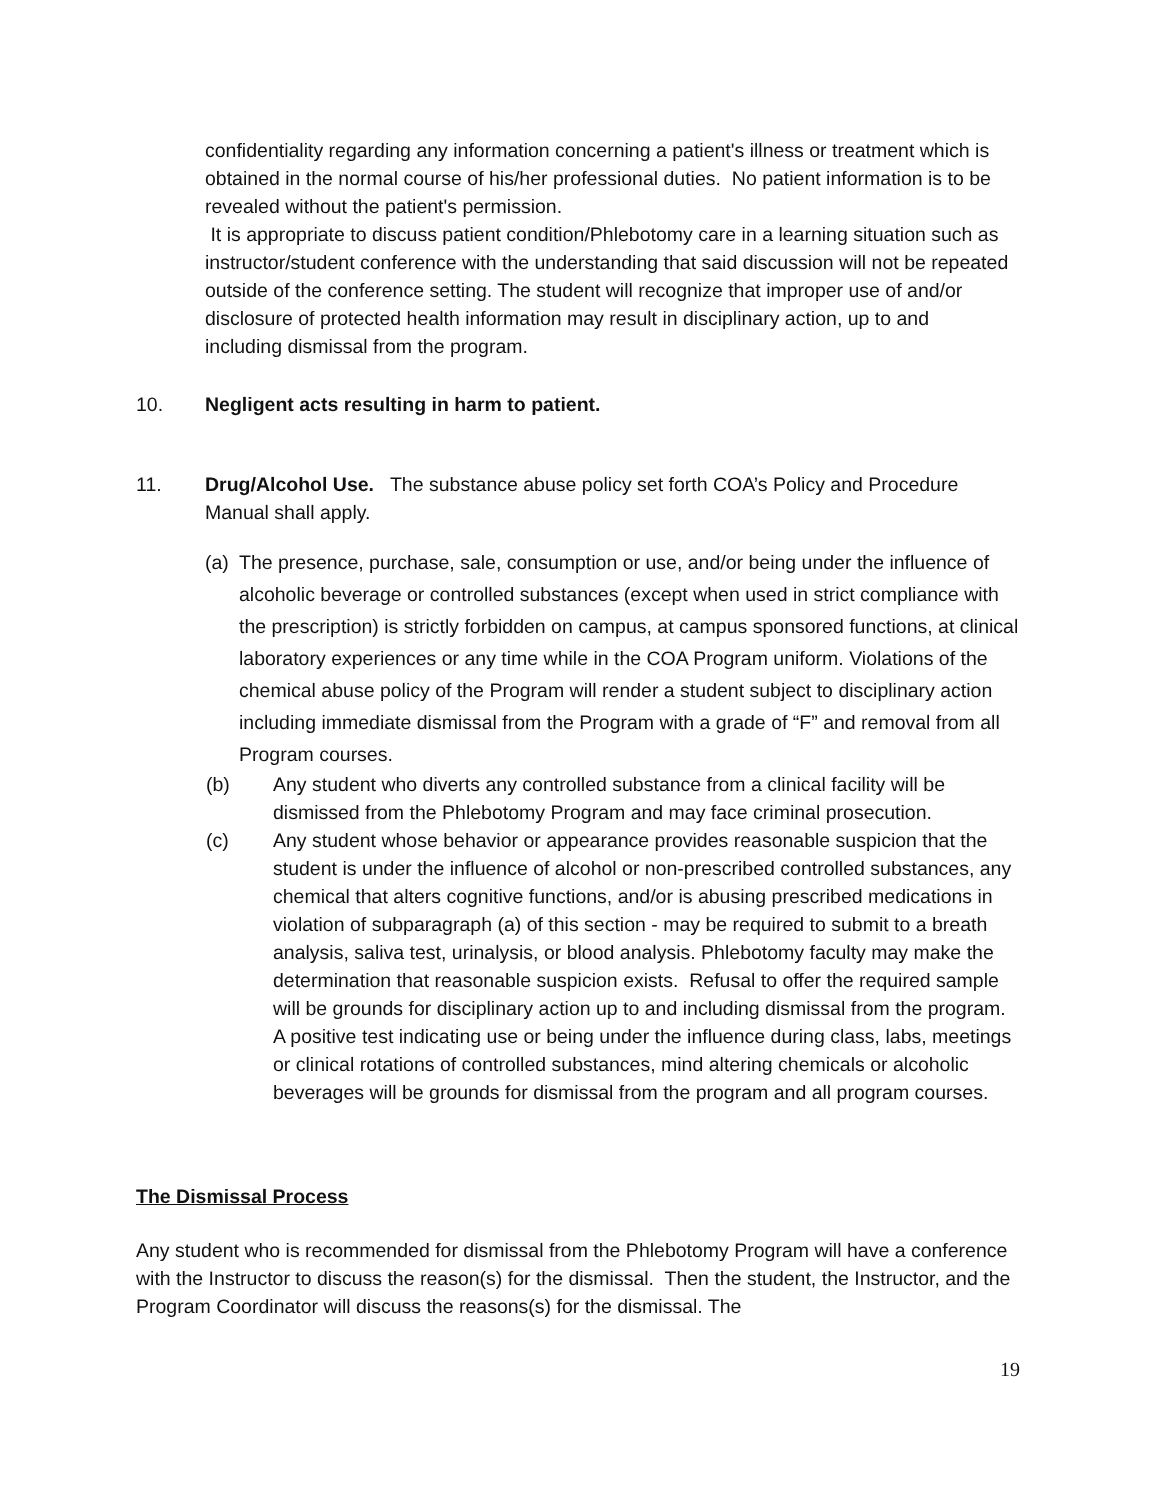confidentiality regarding any information concerning a patient's illness or treatment which is obtained in the normal course of his/her professional duties. No patient information is to be revealed without the patient's permission.
It is appropriate to discuss patient condition/Phlebotomy care in a learning situation such as instructor/student conference with the understanding that said discussion will not be repeated outside of the conference setting. The student will recognize that improper use of and/or disclosure of protected health information may result in disciplinary action, up to and including dismissal from the program.
10. Negligent acts resulting in harm to patient.
11. Drug/Alcohol Use. The substance abuse policy set forth COA’s Policy and Procedure Manual shall apply.
(a) The presence, purchase, sale, consumption or use, and/or being under the influence of alcoholic beverage or controlled substances (except when used in strict compliance with the prescription) is strictly forbidden on campus, at campus sponsored functions, at clinical laboratory experiences or any time while in the COA Program uniform. Violations of the chemical abuse policy of the Program will render a student subject to disciplinary action including immediate dismissal from the Program with a grade of “F” and removal from all Program courses.
(b) Any student who diverts any controlled substance from a clinical facility will be dismissed from the Phlebotomy Program and may face criminal prosecution.
(c) Any student whose behavior or appearance provides reasonable suspicion that the student is under the influence of alcohol or non-prescribed controlled substances, any chemical that alters cognitive functions, and/or is abusing prescribed medications in violation of subparagraph (a) of this section - may be required to submit to a breath analysis, saliva test, urinalysis, or blood analysis. Phlebotomy faculty may make the determination that reasonable suspicion exists. Refusal to offer the required sample will be grounds for disciplinary action up to and including dismissal from the program. A positive test indicating use or being under the influence during class, labs, meetings or clinical rotations of controlled substances, mind altering chemicals or alcoholic beverages will be grounds for dismissal from the program and all program courses.
The Dismissal Process
Any student who is recommended for dismissal from the Phlebotomy Program will have a conference with the Instructor to discuss the reason(s) for the dismissal. Then the student, the Instructor, and the Program Coordinator will discuss the reasons(s) for the dismissal. The
19